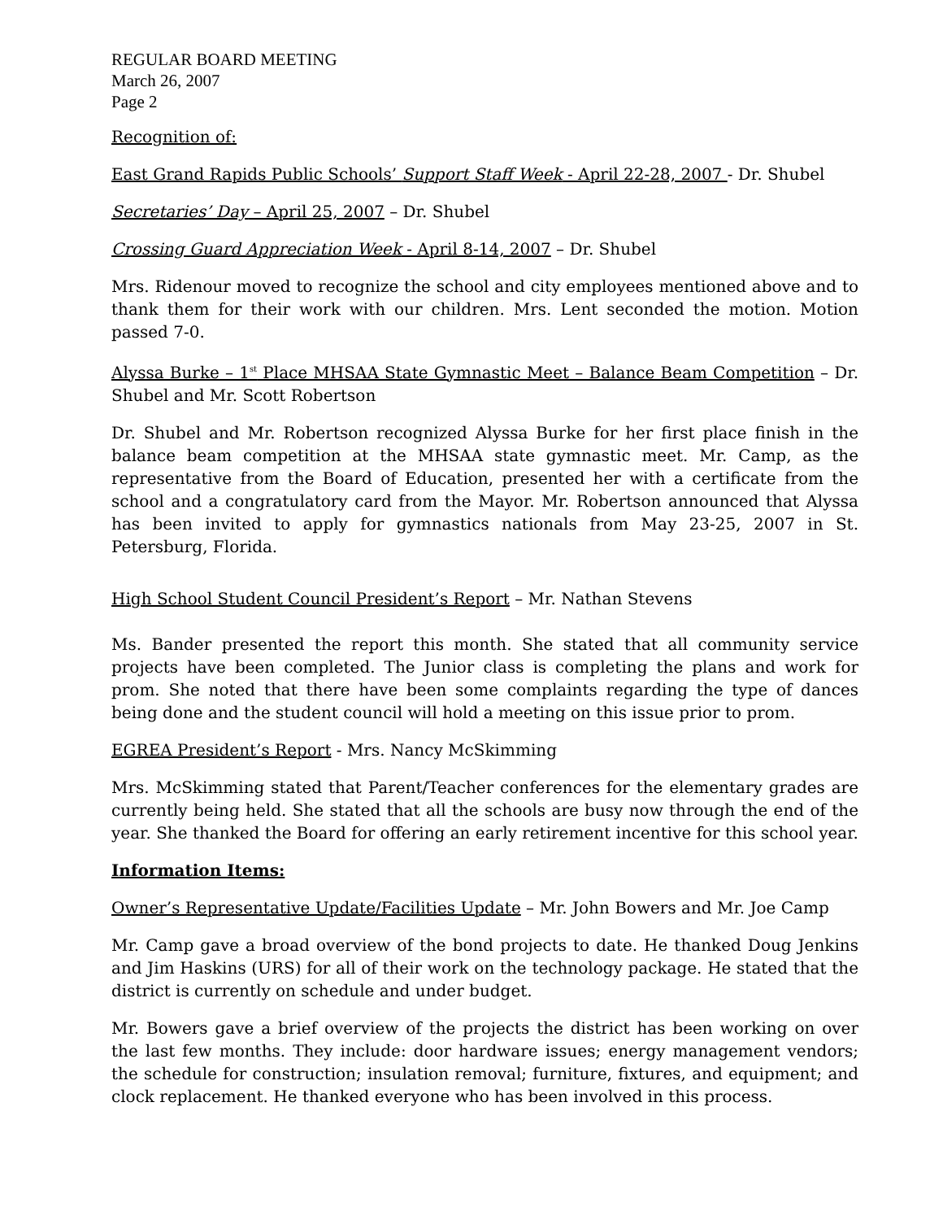REGULAR BOARD MEETING
March 26, 2007
Page 2
Recognition of:
East Grand Rapids Public Schools’ Support Staff Week - April 22-28, 2007 - Dr. Shubel
Secretaries’ Day – April 25, 2007 – Dr. Shubel
Crossing Guard Appreciation Week - April 8-14, 2007 – Dr. Shubel
Mrs. Ridenour moved to recognize the school and city employees mentioned above and to thank them for their work with our children. Mrs. Lent seconded the motion. Motion passed 7-0.
Alyssa Burke – 1<sup>st</sup> Place MHSAA State Gymnastic Meet – Balance Beam Competition – Dr. Shubel and Mr. Scott Robertson
Dr. Shubel and Mr. Robertson recognized Alyssa Burke for her first place finish in the balance beam competition at the MHSAA state gymnastic meet. Mr. Camp, as the representative from the Board of Education, presented her with a certificate from the school and a congratulatory card from the Mayor. Mr. Robertson announced that Alyssa has been invited to apply for gymnastics nationals from May 23-25, 2007 in St. Petersburg, Florida.
High School Student Council President’s Report – Mr. Nathan Stevens
Ms. Bander presented the report this month. She stated that all community service projects have been completed. The Junior class is completing the plans and work for prom. She noted that there have been some complaints regarding the type of dances being done and the student council will hold a meeting on this issue prior to prom.
EGREA President’s Report - Mrs. Nancy McSkimming
Mrs. McSkimming stated that Parent/Teacher conferences for the elementary grades are currently being held. She stated that all the schools are busy now through the end of the year. She thanked the Board for offering an early retirement incentive for this school year.
Information Items:
Owner’s Representative Update/Facilities Update – Mr. John Bowers and Mr. Joe Camp
Mr. Camp gave a broad overview of the bond projects to date. He thanked Doug Jenkins and Jim Haskins (URS) for all of their work on the technology package. He stated that the district is currently on schedule and under budget.
Mr. Bowers gave a brief overview of the projects the district has been working on over the last few months. They include: door hardware issues; energy management vendors; the schedule for construction; insulation removal; furniture, fixtures, and equipment; and clock replacement. He thanked everyone who has been involved in this process.